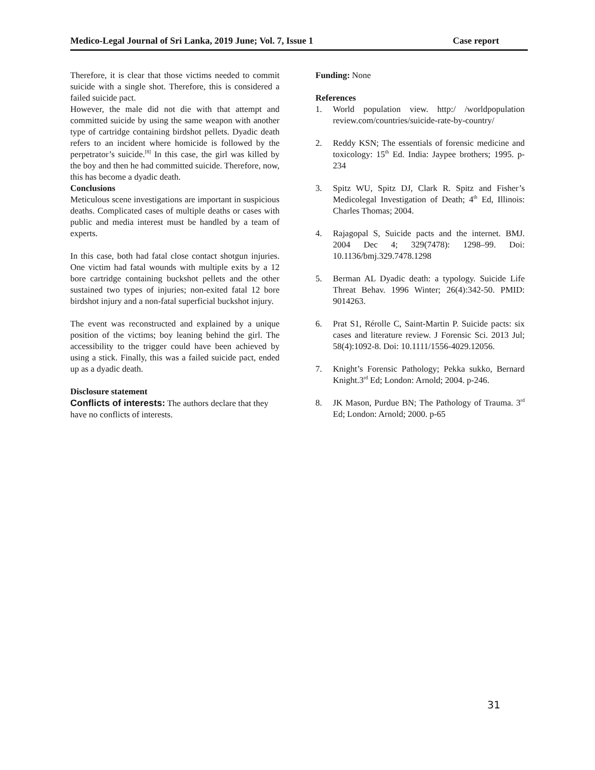Medico-Legal Journal of Sri Lanka, 2019 June; Vol. 7, Issue 1 Case report
Therefore, it is clear that those victims needed to commit suicide with a single shot. Therefore, this is considered a failed suicide pact.
However, the male did not die with that attempt and committed suicide by using the same weapon with another type of cartridge containing birdshot pellets. Dyadic death refers to an incident where homicide is followed by the perpetrator’s suicide.<sup>[8]</sup> In this case, the girl was killed by the boy and then he had committed suicide. Therefore, now, this has become a dyadic death.
Conclusions
Meticulous scene investigations are important in suspicious deaths. Complicated cases of multiple deaths or cases with public and media interest must be handled by a team of experts.
In this case, both had fatal close contact shotgun injuries. One victim had fatal wounds with multiple exits by a 12 bore cartridge containing buckshot pellets and the other sustained two types of injuries; non-exited fatal 12 bore birdshot injury and a non-fatal superficial buckshot injury.
The event was reconstructed and explained by a unique position of the victims; boy leaning behind the girl. The accessibility to the trigger could have been achieved by using a stick. Finally, this was a failed suicide pact, ended up as a dyadic death.
Disclosure statement
Conflicts of interests: The authors declare that they have no conflicts of interests.
Funding: None
References
1. World population view. http:/ /worldpopulation review.com/countries/suicide-rate-by-country/
2. Reddy KSN; The essentials of forensic medicine and toxicology: 15<sup>th</sup> Ed. India: Jaypee brothers; 1995. p-234
3. Spitz WU, Spitz DJ, Clark R. Spitz and Fisher’s Medicolegal Investigation of Death; 4<sup>th</sup> Ed, Illinois: Charles Thomas; 2004.
4. Rajagopal S, Suicide pacts and the internet. BMJ. 2004 Dec 4; 329(7478): 1298–99. Doi: 10.1136/bmj.329.7478.1298
5. Berman AL Dyadic death: a typology. Suicide Life Threat Behav. 1996 Winter; 26(4):342-50. PMID: 9014263.
6. Prat S1, Rérolle C, Saint-Martin P. Suicide pacts: six cases and literature review. J Forensic Sci. 2013 Jul; 58(4):1092-8. Doi: 10.1111/1556-4029.12056.
7. Knight’s Forensic Pathology; Pekka sukko, Bernard Knight.3<sup>rd</sup> Ed; London: Arnold; 2004. p-246.
8. JK Mason, Purdue BN; The Pathology of Trauma. 3<sup>rd</sup> Ed; London: Arnold; 2000. p-65
31